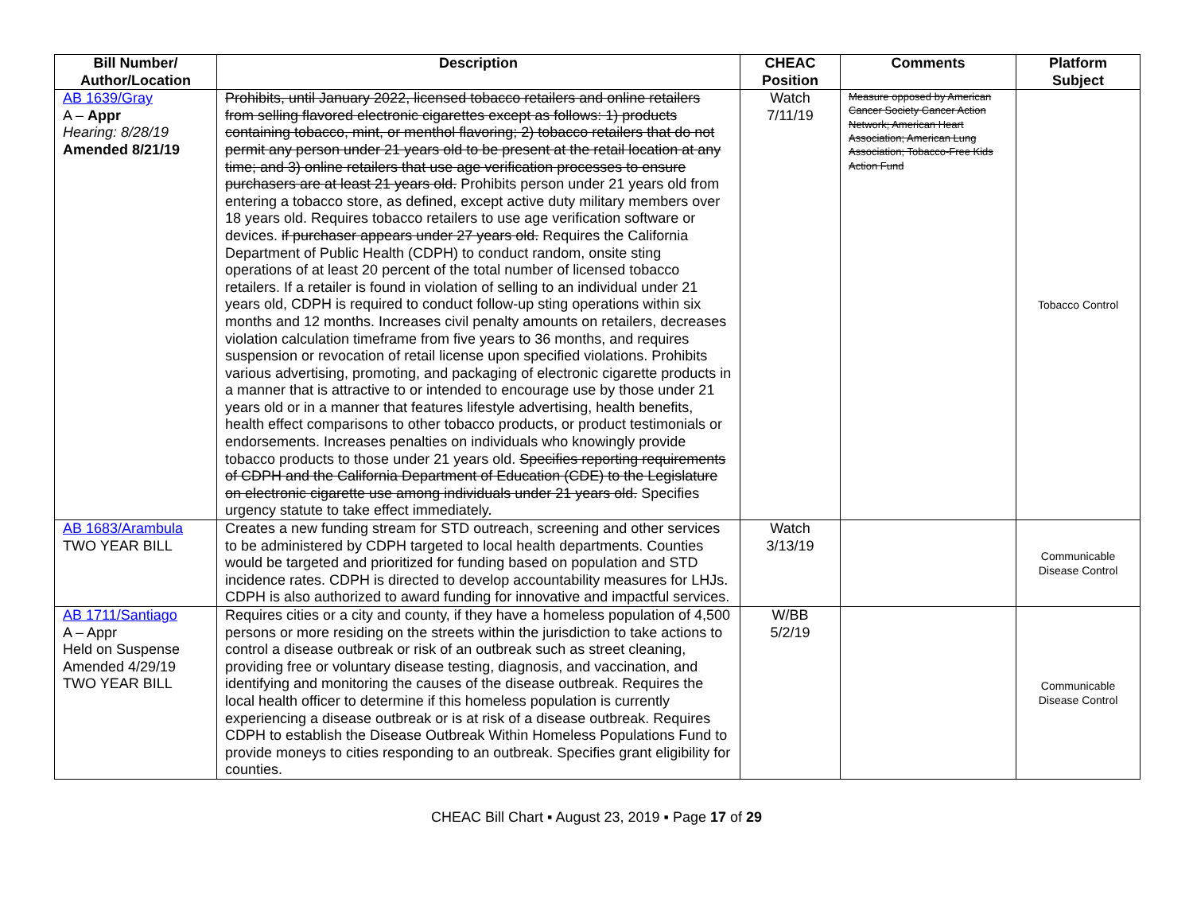| Bill Number/ Author/Location | Description | CHEAC Position | Comments | Platform Subject |
| --- | --- | --- | --- | --- |
| AB 1639/Gray A – Appr Hearing: 8/28/19 Amended 8/21/19 | Prohibits, until January 2022, licensed tobacco retailers and online retailers from selling flavored electronic cigarettes except as follows: 1) products containing tobacco, mint, or menthol flavoring; 2) tobacco retailers that do not permit any person under 21 years old to be present at the retail location at any time; and 3) online retailers that use age verification processes to ensure purchasers are at least 21 years old. Prohibits person under 21 years old from entering a tobacco store, as defined, except active duty military members over 18 years old. Requires tobacco retailers to use age verification software or devices. if purchaser appears under 27 years old. Requires the California Department of Public Health (CDPH) to conduct random, onsite sting operations of at least 20 percent of the total number of licensed tobacco retailers. If a retailer is found in violation of selling to an individual under 21 years old, CDPH is required to conduct follow-up sting operations within six months and 12 months. Increases civil penalty amounts on retailers, decreases violation calculation timeframe from five years to 36 months, and requires suspension or revocation of retail license upon specified violations. Prohibits various advertising, promoting, and packaging of electronic cigarette products in a manner that is attractive to or intended to encourage use by those under 21 years old or in a manner that features lifestyle advertising, health benefits, health effect comparisons to other tobacco products, or product testimonials or endorsements. Increases penalties on individuals who knowingly provide tobacco products to those under 21 years old. Specifies reporting requirements of CDPH and the California Department of Education (CDE) to the Legislature on electronic cigarette use among individuals under 21 years old. Specifies urgency statute to take effect immediately. | Watch 7/11/19 | Measure opposed by American Cancer Society Cancer Action Network; American Heart Association; American Lung Association; Tobacco-Free Kids Action Fund | Tobacco Control |
| AB 1683/Arambula TWO YEAR BILL | Creates a new funding stream for STD outreach, screening and other services to be administered by CDPH targeted to local health departments. Counties would be targeted and prioritized for funding based on population and STD incidence rates. CDPH is directed to develop accountability measures for LHJs. CDPH is also authorized to award funding for innovative and impactful services. | Watch 3/13/19 | | Communicable Disease Control |
| AB 1711/Santiago A – Appr Held on Suspense Amended 4/29/19 TWO YEAR BILL | Requires cities or a city and county, if they have a homeless population of 4,500 persons or more residing on the streets within the jurisdiction to take actions to control a disease outbreak or risk of an outbreak such as street cleaning, providing free or voluntary disease testing, diagnosis, and vaccination, and identifying and monitoring the causes of the disease outbreak. Requires the local health officer to determine if this homeless population is currently experiencing a disease outbreak or is at risk of a disease outbreak. Requires CDPH to establish the Disease Outbreak Within Homeless Populations Fund to provide moneys to cities responding to an outbreak. Specifies grant eligibility for counties. | W/BB 5/2/19 | | Communicable Disease Control |
CHEAC Bill Chart ▪ August 23, 2019 ▪ Page 17 of 29